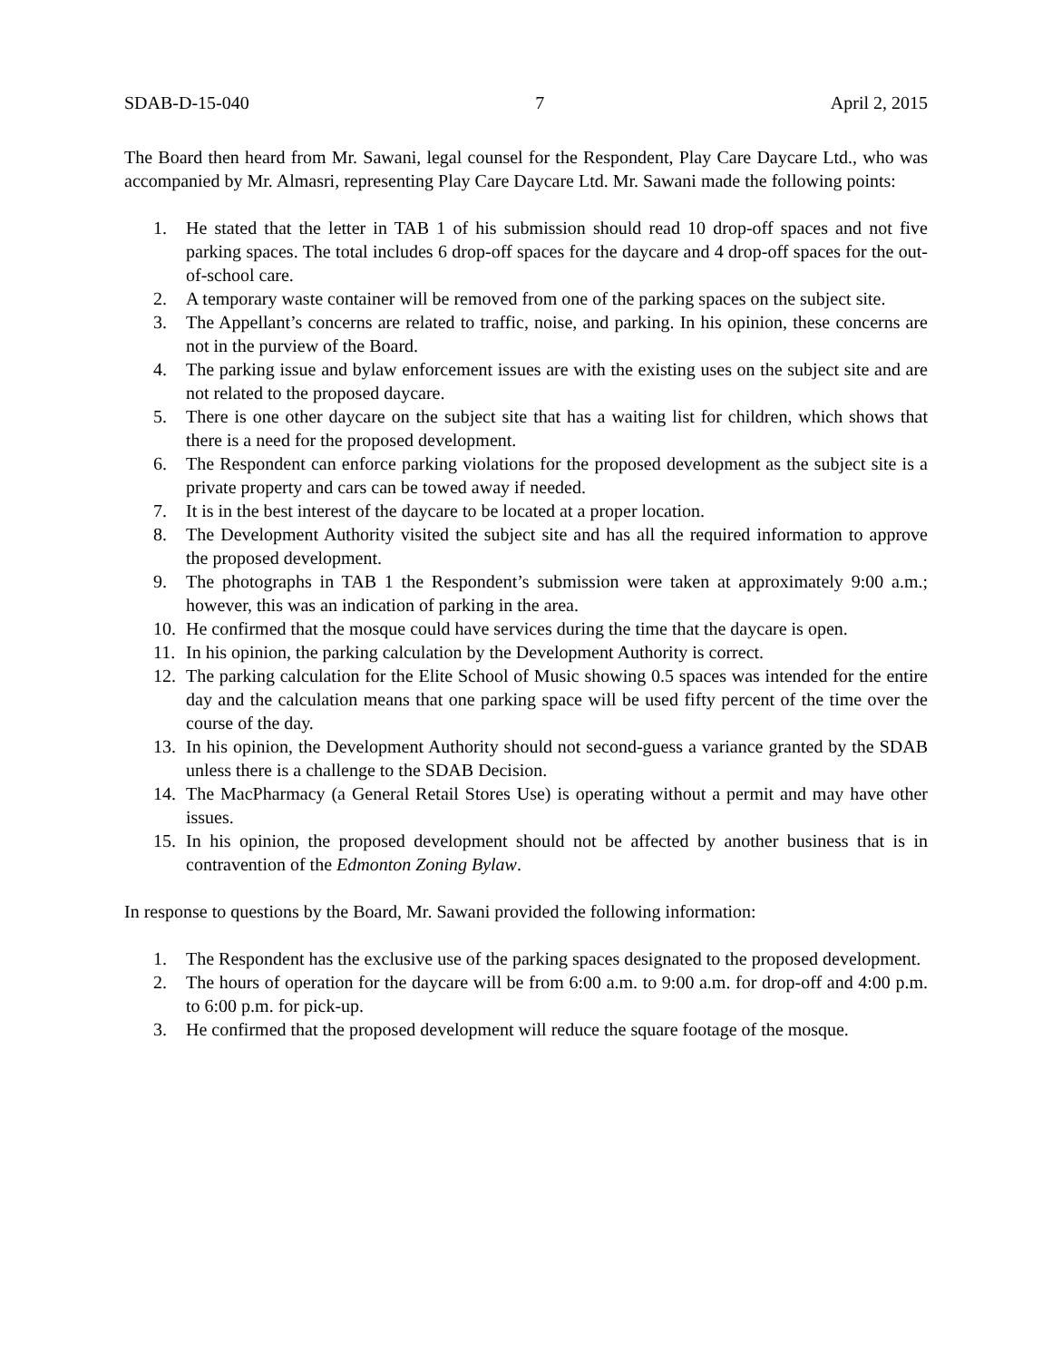SDAB-D-15-040 7 April 2, 2015
The Board then heard from Mr. Sawani, legal counsel for the Respondent, Play Care Daycare Ltd., who was accompanied by Mr. Almasri, representing Play Care Daycare Ltd. Mr. Sawani made the following points:
1. He stated that the letter in TAB 1 of his submission should read 10 drop-off spaces and not five parking spaces. The total includes 6 drop-off spaces for the daycare and 4 drop-off spaces for the out-of-school care.
2. A temporary waste container will be removed from one of the parking spaces on the subject site.
3. The Appellant’s concerns are related to traffic, noise, and parking. In his opinion, these concerns are not in the purview of the Board.
4. The parking issue and bylaw enforcement issues are with the existing uses on the subject site and are not related to the proposed daycare.
5. There is one other daycare on the subject site that has a waiting list for children, which shows that there is a need for the proposed development.
6. The Respondent can enforce parking violations for the proposed development as the subject site is a private property and cars can be towed away if needed.
7. It is in the best interest of the daycare to be located at a proper location.
8. The Development Authority visited the subject site and has all the required information to approve the proposed development.
9. The photographs in TAB 1 the Respondent’s submission were taken at approximately 9:00 a.m.; however, this was an indication of parking in the area.
10. He confirmed that the mosque could have services during the time that the daycare is open.
11. In his opinion, the parking calculation by the Development Authority is correct.
12. The parking calculation for the Elite School of Music showing 0.5 spaces was intended for the entire day and the calculation means that one parking space will be used fifty percent of the time over the course of the day.
13. In his opinion, the Development Authority should not second-guess a variance granted by the SDAB unless there is a challenge to the SDAB Decision.
14. The MacPharmacy (a General Retail Stores Use) is operating without a permit and may have other issues.
15. In his opinion, the proposed development should not be affected by another business that is in contravention of the Edmonton Zoning Bylaw.
In response to questions by the Board, Mr. Sawani provided the following information:
1. The Respondent has the exclusive use of the parking spaces designated to the proposed development.
2. The hours of operation for the daycare will be from 6:00 a.m. to 9:00 a.m. for drop-off and 4:00 p.m. to 6:00 p.m. for pick-up.
3. He confirmed that the proposed development will reduce the square footage of the mosque.